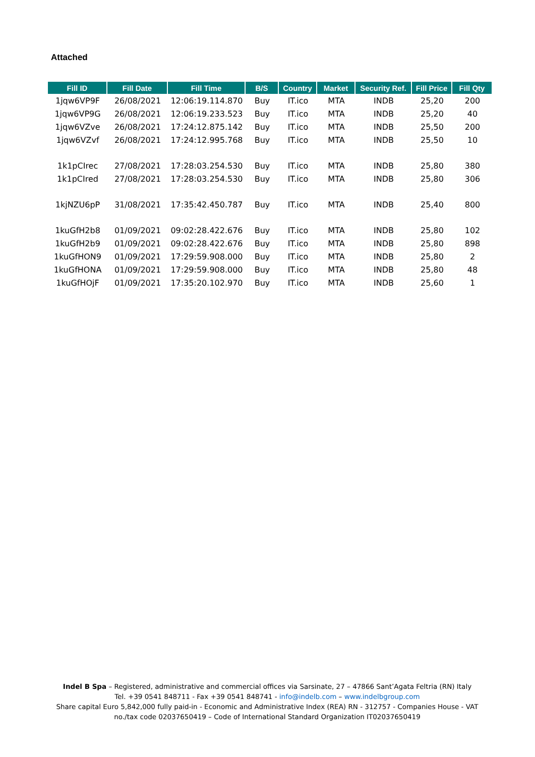Attached
| Fill ID | Fill Date | Fill Time | B/S | Country | Market | Security Ref. | Fill Price | Fill Qty |
| --- | --- | --- | --- | --- | --- | --- | --- | --- |
| 1jqw6VP9F | 26/08/2021 | 12:06:19.114.870 | Buy | IT.ico | MTA | INDB | 25,20 | 200 |
| 1jqw6VP9G | 26/08/2021 | 12:06:19.233.523 | Buy | IT.ico | MTA | INDB | 25,20 | 40 |
| 1jqw6VZve | 26/08/2021 | 17:24:12.875.142 | Buy | IT.ico | MTA | INDB | 25,50 | 200 |
| 1jqw6VZvf | 26/08/2021 | 17:24:12.995.768 | Buy | IT.ico | MTA | INDB | 25,50 | 10 |
| 1k1pCIrec | 27/08/2021 | 17:28:03.254.530 | Buy | IT.ico | MTA | INDB | 25,80 | 380 |
| 1k1pCIred | 27/08/2021 | 17:28:03.254.530 | Buy | IT.ico | MTA | INDB | 25,80 | 306 |
| 1kjNZU6pP | 31/08/2021 | 17:35:42.450.787 | Buy | IT.ico | MTA | INDB | 25,40 | 800 |
| 1kuGfH2b8 | 01/09/2021 | 09:02:28.422.676 | Buy | IT.ico | MTA | INDB | 25,80 | 102 |
| 1kuGfH2b9 | 01/09/2021 | 09:02:28.422.676 | Buy | IT.ico | MTA | INDB | 25,80 | 898 |
| 1kuGfHON9 | 01/09/2021 | 17:29:59.908.000 | Buy | IT.ico | MTA | INDB | 25,80 | 2 |
| 1kuGfHONA | 01/09/2021 | 17:29:59.908.000 | Buy | IT.ico | MTA | INDB | 25,80 | 48 |
| 1kuGfHOjF | 01/09/2021 | 17:35:20.102.970 | Buy | IT.ico | MTA | INDB | 25,60 | 1 |
Indel B Spa – Registered, administrative and commercial offices via Sarsinate, 27 – 47866 Sant’Agata Feltria (RN) Italy
Tel. +39 0541 848711 - Fax +39 0541 848741 - info@indelb.com – www.indelbgroup.com
Share capital Euro 5,842,000 fully paid-in - Economic and Administrative Index (REA) RN - 312757 - Companies House - VAT no./tax code 02037650419 – Code of International Standard Organization IT02037650419